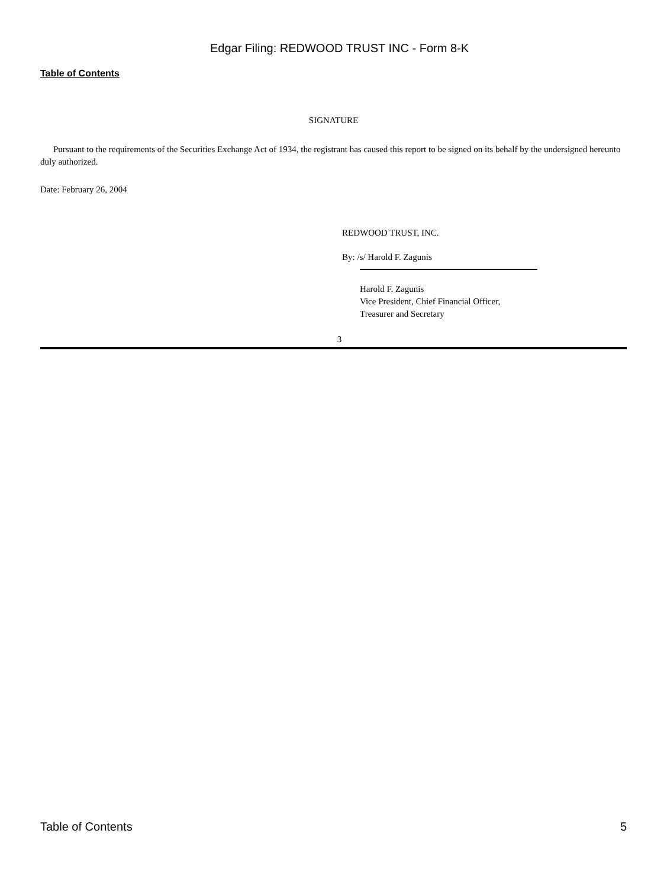Edgar Filing: REDWOOD TRUST INC - Form 8-K
Table of Contents
SIGNATURE
Pursuant to the requirements of the Securities Exchange Act of 1934, the registrant has caused this report to be signed on its behalf by the undersigned hereunto duly authorized.
Date: February 26, 2004
REDWOOD TRUST, INC.
By: /s/ Harold F. Zagunis
Harold F. Zagunis
Vice President, Chief Financial Officer,
Treasurer and Secretary
3
Table of Contents 5